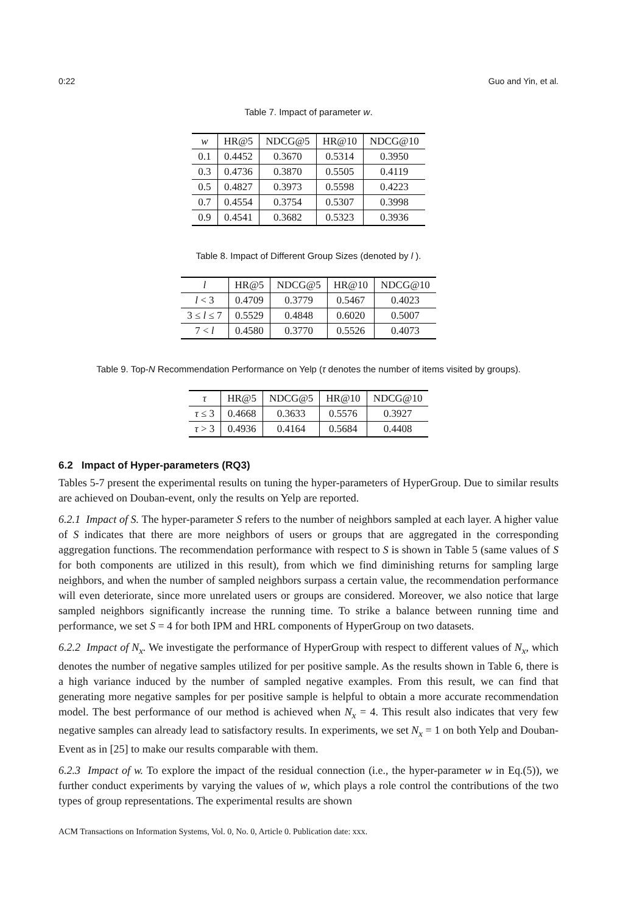0:22 Guo and Yin, et al.
Table 7. Impact of parameter w.
| w | HR@5 | NDCG@5 | HR@10 | NDCG@10 |
| --- | --- | --- | --- | --- |
| 0.1 | 0.4452 | 0.3670 | 0.5314 | 0.3950 |
| 0.3 | 0.4736 | 0.3870 | 0.5505 | 0.4119 |
| 0.5 | 0.4827 | 0.3973 | 0.5598 | 0.4223 |
| 0.7 | 0.4554 | 0.3754 | 0.5307 | 0.3998 |
| 0.9 | 0.4541 | 0.3682 | 0.5323 | 0.3936 |
Table 8. Impact of Different Group Sizes (denoted by l ).
| l | HR@5 | NDCG@5 | HR@10 | NDCG@10 |
| --- | --- | --- | --- | --- |
| l < 3 | 0.4709 | 0.3779 | 0.5467 | 0.4023 |
| 3 ≤ l ≤ 7 | 0.5529 | 0.4848 | 0.6020 | 0.5007 |
| 7 < l | 0.4580 | 0.3770 | 0.5526 | 0.4073 |
Table 9. Top-N Recommendation Performance on Yelp (τ denotes the number of items visited by groups).
| τ | HR@5 | NDCG@5 | HR@10 | NDCG@10 |
| --- | --- | --- | --- | --- |
| τ ≤ 3 | 0.4668 | 0.3633 | 0.5576 | 0.3927 |
| τ > 3 | 0.4936 | 0.4164 | 0.5684 | 0.4408 |
6.2 Impact of Hyper-parameters (RQ3)
Tables 5-7 present the experimental results on tuning the hyper-parameters of HyperGroup. Due to similar results are achieved on Douban-event, only the results on Yelp are reported.
6.2.1 Impact of S. The hyper-parameter S refers to the number of neighbors sampled at each layer. A higher value of S indicates that there are more neighbors of users or groups that are aggregated in the corresponding aggregation functions. The recommendation performance with respect to S is shown in Table 5 (same values of S for both components are utilized in this result), from which we find diminishing returns for sampling large neighbors, and when the number of sampled neighbors surpass a certain value, the recommendation performance will even deteriorate, since more unrelated users or groups are considered. Moreover, we also notice that large sampled neighbors significantly increase the running time. To strike a balance between running time and performance, we set S = 4 for both IPM and HRL components of HyperGroup on two datasets.
6.2.2 Impact of N<sub>x</sub>. We investigate the performance of HyperGroup with respect to different values of N<sub>x</sub>, which denotes the number of negative samples utilized for per positive sample. As the results shown in Table 6, there is a high variance induced by the number of sampled negative examples. From this result, we can find that generating more negative samples for per positive sample is helpful to obtain a more accurate recommendation model. The best performance of our method is achieved when N<sub>x</sub> = 4. This result also indicates that very few negative samples can already lead to satisfactory results. In experiments, we set N<sub>x</sub> = 1 on both Yelp and Douban-Event as in [25] to make our results comparable with them.
6.2.3 Impact of w. To explore the impact of the residual connection (i.e., the hyper-parameter w in Eq.(5)), we further conduct experiments by varying the values of w, which plays a role control the contributions of the two types of group representations. The experimental results are shown
ACM Transactions on Information Systems, Vol. 0, No. 0, Article 0. Publication date: xxx.